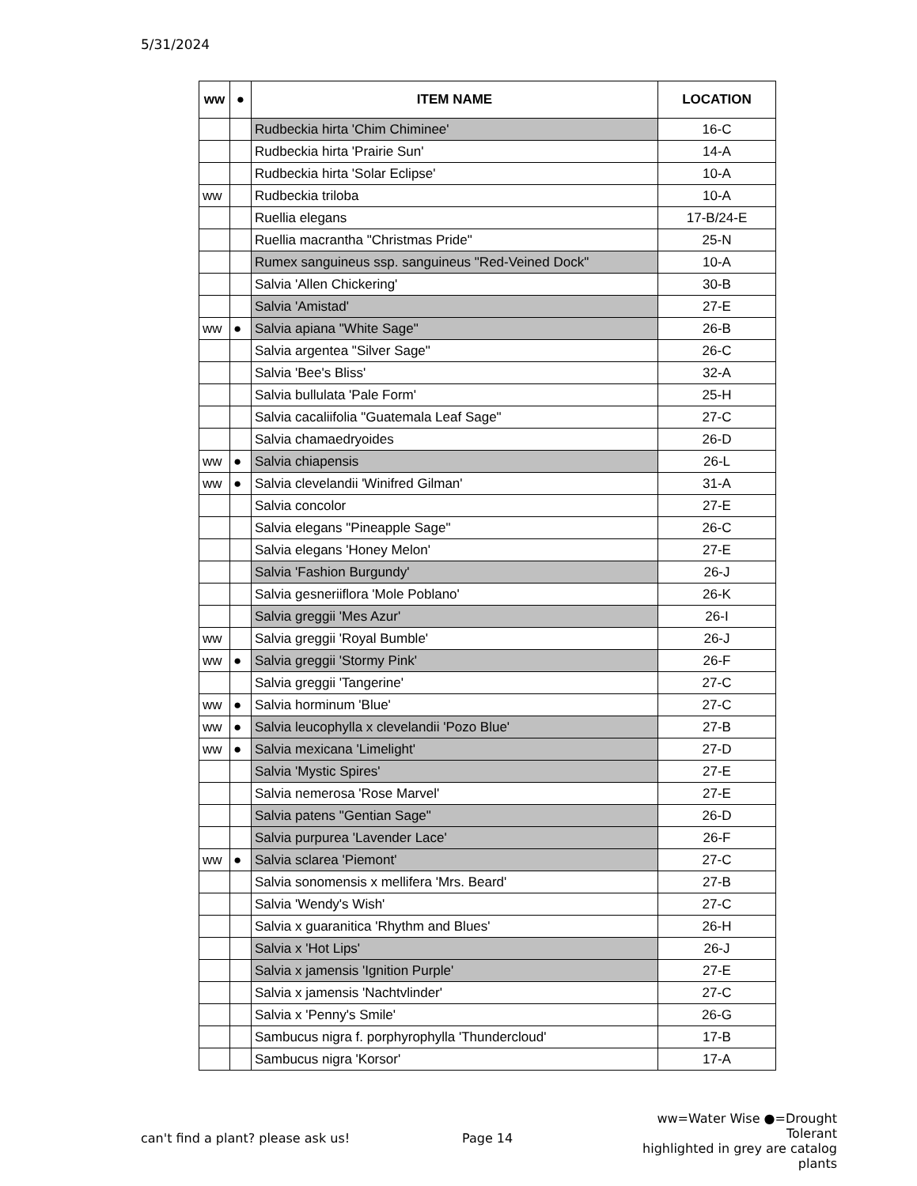5/31/2024
| ww | ● | ITEM NAME | LOCATION |
| --- | --- | --- | --- |
| | | Rudbeckia hirta 'Chim Chiminee' | 16-C |
| | | Rudbeckia hirta 'Prairie Sun' | 14-A |
| | | Rudbeckia hirta 'Solar Eclipse' | 10-A |
| ww | | Rudbeckia triloba | 10-A |
| | | Ruellia elegans | 17-B/24-E |
| | | Ruellia macrantha "Christmas Pride" | 25-N |
| | | Rumex sanguineus ssp. sanguineus "Red-Veined Dock" | 10-A |
| | | Salvia 'Allen Chickering' | 30-B |
| | | Salvia 'Amistad' | 27-E |
| ww | ● | Salvia apiana "White Sage" | 26-B |
| | | Salvia argentea "Silver Sage" | 26-C |
| | | Salvia 'Bee's Bliss' | 32-A |
| | | Salvia bullulata 'Pale Form' | 25-H |
| | | Salvia cacaliifolia "Guatemala Leaf Sage" | 27-C |
| | | Salvia chamaedryoides | 26-D |
| ww | ● | Salvia chiapensis | 26-L |
| ww | ● | Salvia clevelandii 'Winifred Gilman' | 31-A |
| | | Salvia concolor | 27-E |
| | | Salvia elegans "Pineapple Sage" | 26-C |
| | | Salvia elegans 'Honey Melon' | 27-E |
| | | Salvia 'Fashion Burgundy' | 26-J |
| | | Salvia gesneriiflora 'Mole Poblano' | 26-K |
| | | Salvia greggii 'Mes Azur' | 26-I |
| ww | | Salvia greggii 'Royal Bumble' | 26-J |
| ww | ● | Salvia greggii 'Stormy Pink' | 26-F |
| | | Salvia greggii 'Tangerine' | 27-C |
| ww | ● | Salvia horminum 'Blue' | 27-C |
| ww | ● | Salvia leucophylla x clevelandii 'Pozo Blue' | 27-B |
| ww | ● | Salvia mexicana 'Limelight' | 27-D |
| | | Salvia 'Mystic Spires' | 27-E |
| | | Salvia nemerosa 'Rose Marvel' | 27-E |
| | | Salvia patens "Gentian Sage" | 26-D |
| | | Salvia purpurea 'Lavender Lace' | 26-F |
| ww | ● | Salvia sclarea 'Piemont' | 27-C |
| | | Salvia sonomensis x mellifera 'Mrs. Beard' | 27-B |
| | | Salvia 'Wendy's Wish' | 27-C |
| | | Salvia x guaranitica 'Rhythm and Blues' | 26-H |
| | | Salvia x 'Hot Lips' | 26-J |
| | | Salvia x jamensis 'Ignition Purple' | 27-E |
| | | Salvia x jamensis 'Nachtvlinder' | 27-C |
| | | Salvia x 'Penny's Smile' | 26-G |
| | | Sambucus nigra f. porphyrophylla 'Thundercloud' | 17-B |
| | | Sambucus nigra 'Korsor' | 17-A |
can't find a plant? please ask us!
Page 14
ww=Water Wise ●=Drought Tolerant
highlighted in grey are catalog plants